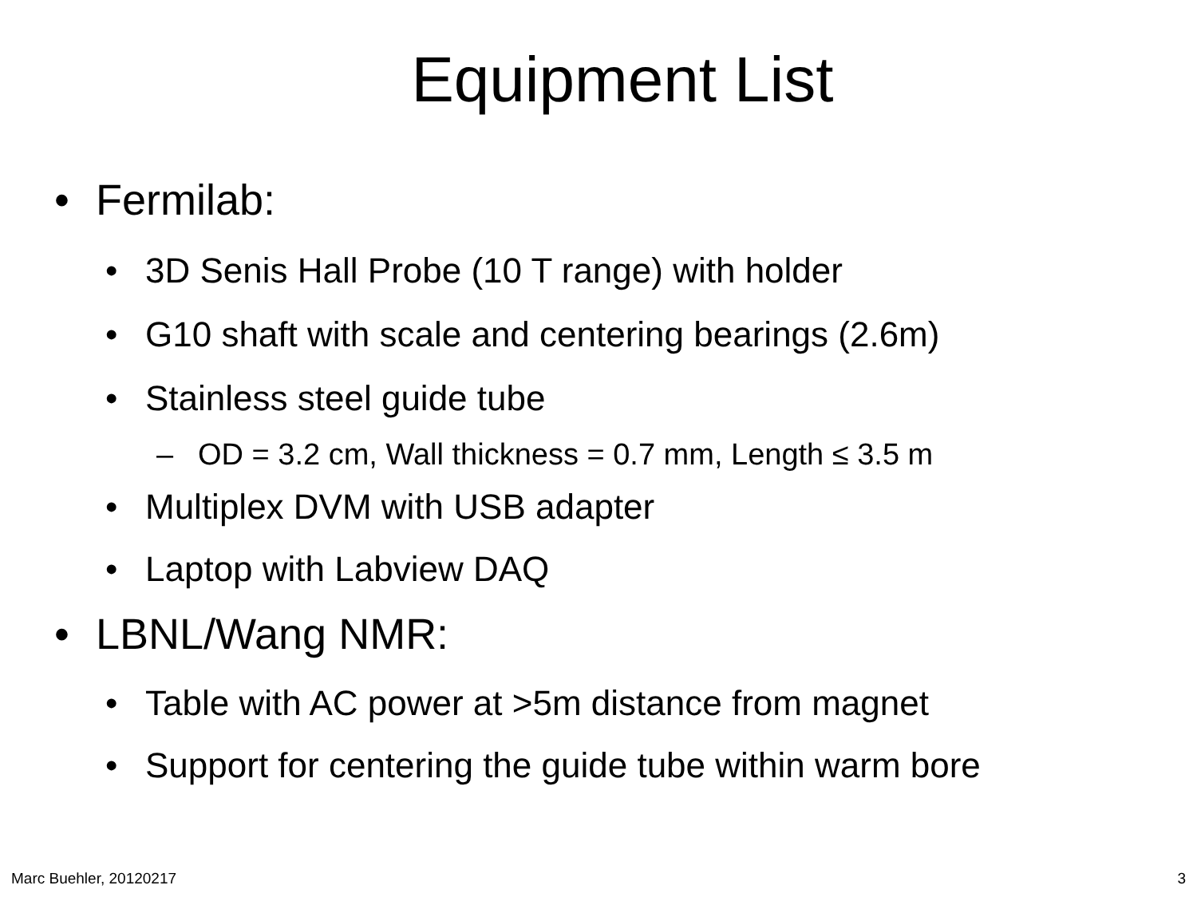Equipment List
• Fermilab:
• 3D Senis Hall Probe (10 T range) with holder
• G10 shaft with scale and centering bearings (2.6m)
• Stainless steel guide tube
– OD = 3.2 cm, Wall thickness = 0.7 mm, Length ≤ 3.5 m
• Multiplex DVM with USB adapter
• Laptop with Labview DAQ
• LBNL/Wang NMR:
• Table with AC power at >5m distance from magnet
• Support for centering the guide tube within warm bore
Marc Buehler, 20120217 3